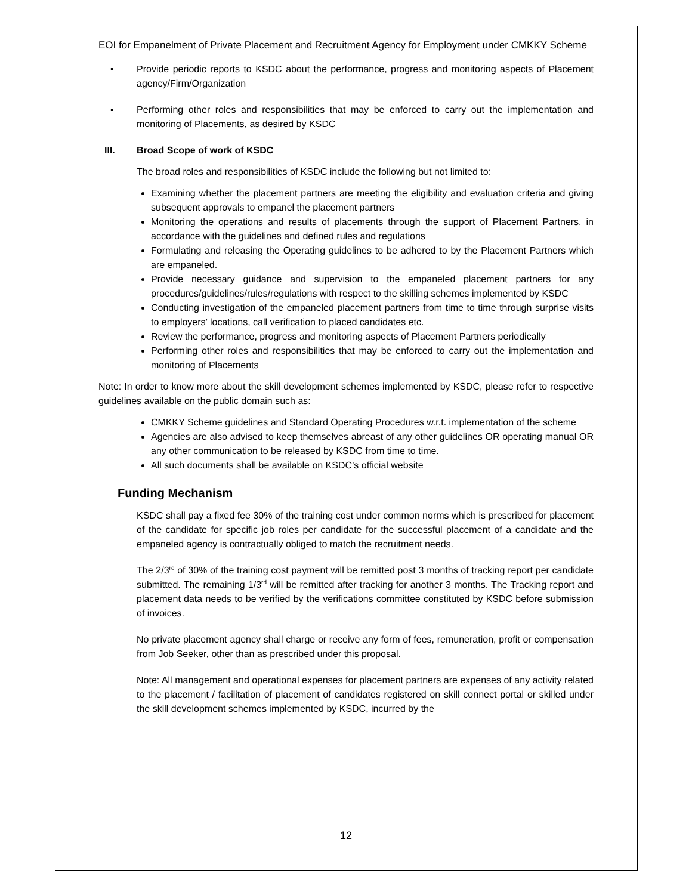EOI for Empanelment of Private Placement and Recruitment Agency for Employment under CMKKY Scheme
▪ Provide periodic reports to KSDC about the performance, progress and monitoring aspects of Placement agency/Firm/Organization
▪ Performing other roles and responsibilities that may be enforced to carry out the implementation and monitoring of Placements, as desired by KSDC
III. Broad Scope of work of KSDC
The broad roles and responsibilities of KSDC include the following but not limited to:
Examining whether the placement partners are meeting the eligibility and evaluation criteria and giving subsequent approvals to empanel the placement partners
Monitoring the operations and results of placements through the support of Placement Partners, in accordance with the guidelines and defined rules and regulations
Formulating and releasing the Operating guidelines to be adhered to by the Placement Partners which are empaneled.
Provide necessary guidance and supervision to the empaneled placement partners for any procedures/guidelines/rules/regulations with respect to the skilling schemes implemented by KSDC
Conducting investigation of the empaneled placement partners from time to time through surprise visits to employers’ locations, call verification to placed candidates etc.
Review the performance, progress and monitoring aspects of Placement Partners periodically
Performing other roles and responsibilities that may be enforced to carry out the implementation and monitoring of Placements
Note: In order to know more about the skill development schemes implemented by KSDC, please refer to respective guidelines available on the public domain such as:
CMKKY Scheme guidelines and Standard Operating Procedures w.r.t. implementation of the scheme
Agencies are also advised to keep themselves abreast of any other guidelines OR operating manual OR any other communication to be released by KSDC from time to time.
All such documents shall be available on KSDC’s official website
Funding Mechanism
KSDC shall pay a fixed fee 30% of the training cost under common norms which is prescribed for placement of the candidate for specific job roles per candidate for the successful placement of a candidate and the empaneled agency is contractually obliged to match the recruitment needs.
The 2/3<sup>rd</sup> of 30% of the training cost payment will be remitted post 3 months of tracking report per candidate submitted. The remaining 1/3<sup>rd</sup> will be remitted after tracking for another 3 months. The Tracking report and placement data needs to be verified by the verifications committee constituted by KSDC before submission of invoices.
No private placement agency shall charge or receive any form of fees, remuneration, profit or compensation from Job Seeker, other than as prescribed under this proposal.
Note: All management and operational expenses for placement partners are expenses of any activity related to the placement / facilitation of placement of candidates registered on skill connect portal or skilled under the skill development schemes implemented by KSDC, incurred by the
12